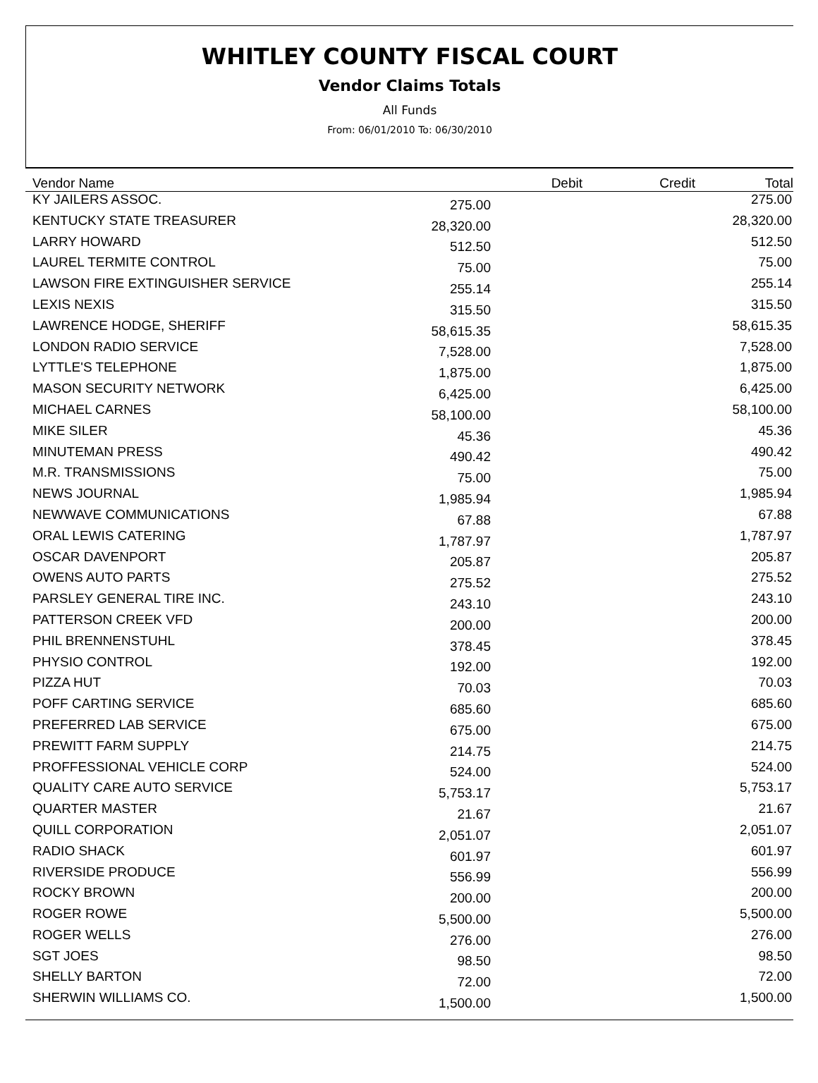WHITLEY COUNTY FISCAL COURT
Vendor Claims Totals
All Funds
From: 06/01/2010 To: 06/30/2010
| Vendor Name | Debit | Credit | Total |
| --- | --- | --- | --- |
| KY JAILERS ASSOC. | 275.00 | | 275.00 |
| KENTUCKY STATE TREASURER | 28,320.00 | | 28,320.00 |
| LARRY HOWARD | 512.50 | | 512.50 |
| LAUREL TERMITE CONTROL | 75.00 | | 75.00 |
| LAWSON FIRE EXTINGUISHER SERVICE | 255.14 | | 255.14 |
| LEXIS NEXIS | 315.50 | | 315.50 |
| LAWRENCE HODGE, SHERIFF | 58,615.35 | | 58,615.35 |
| LONDON RADIO SERVICE | 7,528.00 | | 7,528.00 |
| LYTTLE'S TELEPHONE | 1,875.00 | | 1,875.00 |
| MASON SECURITY NETWORK | 6,425.00 | | 6,425.00 |
| MICHAEL CARNES | 58,100.00 | | 58,100.00 |
| MIKE SILER | 45.36 | | 45.36 |
| MINUTEMAN PRESS | 490.42 | | 490.42 |
| M.R. TRANSMISSIONS | 75.00 | | 75.00 |
| NEWS JOURNAL | 1,985.94 | | 1,985.94 |
| NEWWAVE COMMUNICATIONS | 67.88 | | 67.88 |
| ORAL LEWIS CATERING | 1,787.97 | | 1,787.97 |
| OSCAR DAVENPORT | 205.87 | | 205.87 |
| OWENS AUTO PARTS | 275.52 | | 275.52 |
| PARSLEY GENERAL TIRE INC. | 243.10 | | 243.10 |
| PATTERSON CREEK VFD | 200.00 | | 200.00 |
| PHIL BRENNENSTUHL | 378.45 | | 378.45 |
| PHYSIO CONTROL | 192.00 | | 192.00 |
| PIZZA HUT | 70.03 | | 70.03 |
| POFF CARTING SERVICE | 685.60 | | 685.60 |
| PREFERRED LAB SERVICE | 675.00 | | 675.00 |
| PREWITT FARM SUPPLY | 214.75 | | 214.75 |
| PROFFESSIONAL VEHICLE CORP | 524.00 | | 524.00 |
| QUALITY CARE AUTO SERVICE | 5,753.17 | | 5,753.17 |
| QUARTER MASTER | 21.67 | | 21.67 |
| QUILL CORPORATION | 2,051.07 | | 2,051.07 |
| RADIO SHACK | 601.97 | | 601.97 |
| RIVERSIDE PRODUCE | 556.99 | | 556.99 |
| ROCKY BROWN | 200.00 | | 200.00 |
| ROGER ROWE | 5,500.00 | | 5,500.00 |
| ROGER WELLS | 276.00 | | 276.00 |
| SGT JOES | 98.50 | | 98.50 |
| SHELLY BARTON | 72.00 | | 72.00 |
| SHERWIN WILLIAMS CO. | 1,500.00 | | 1,500.00 |